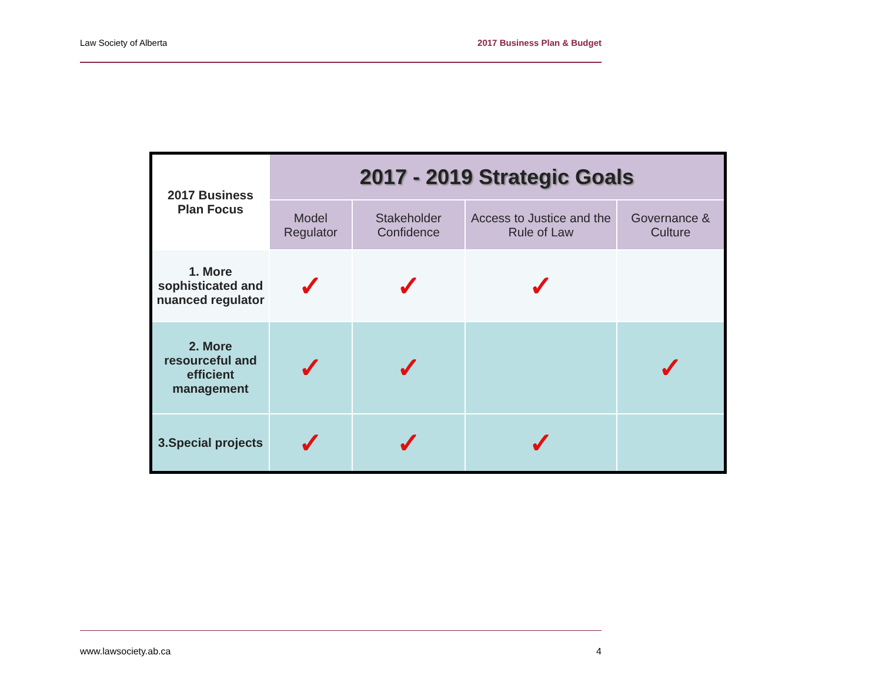Law Society of Alberta 2017 Business Plan & Budget
| 2017 Business Plan Focus | 2017 - 2019 Strategic Goals | | | |
| --- | --- | --- | --- | --- |
| | Model Regulator | Stakeholder Confidence | Access to Justice and the Rule of Law | Governance & Culture |
| 1. More sophisticated and nuanced regulator | ✓ | ✓ | ✓ | |
| 2. More resourceful and efficient management | ✓ | ✓ | | ✓ |
| 3.Special projects | ✓ | ✓ | ✓ | |
www.lawsociety.ab.ca 4